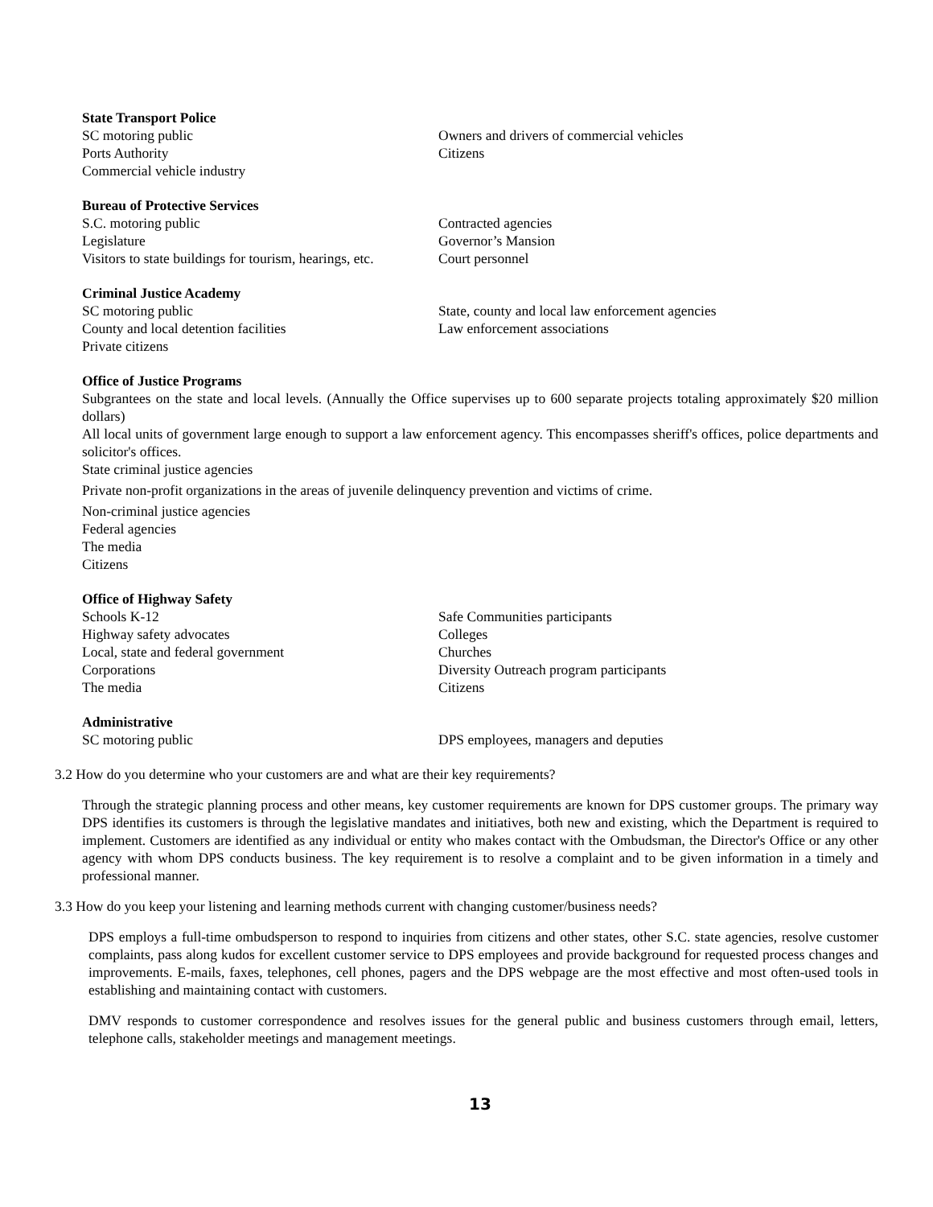State Transport Police
SC motoring public
Ports Authority
Commercial vehicle industry
Owners and drivers of commercial vehicles
Citizens
Bureau of Protective Services
S.C. motoring public
Legislature
Visitors to state buildings for tourism, hearings, etc.
Contracted agencies
Governor’s Mansion
Court personnel
Criminal Justice Academy
SC motoring public
County and local detention facilities
Private citizens
State, county and local law enforcement agencies
Law enforcement associations
Office of Justice Programs
Subgrantees on the state and local levels. (Annually the Office supervises up to 600 separate projects totaling approximately $20 million dollars)
All local units of government large enough to support a law enforcement agency. This encompasses sheriff's offices, police departments and solicitor's offices.
State criminal justice agencies
Private non-profit organizations in the areas of juvenile delinquency prevention and victims of crime.
Non-criminal justice agencies
Federal agencies
The media
Citizens
Office of Highway Safety
Schools K-12
Highway safety advocates
Local, state and federal government
Corporations
The media
Safe Communities participants
Colleges
Churches
Diversity Outreach program participants
Citizens
Administrative
SC motoring public
DPS employees, managers and deputies
3.2 How do you determine who your customers are and what are their key requirements?
Through the strategic planning process and other means, key customer requirements are known for DPS customer groups. The primary way DPS identifies its customers is through the legislative mandates and initiatives, both new and existing, which the Department is required to implement. Customers are identified as any individual or entity who makes contact with the Ombudsman, the Director's Office or any other agency with whom DPS conducts business. The key requirement is to resolve a complaint and to be given information in a timely and professional manner.
3.3 How do you keep your listening and learning methods current with changing customer/business needs?
DPS employs a full-time ombudsperson to respond to inquiries from citizens and other states, other S.C. state agencies, resolve customer complaints, pass along kudos for excellent customer service to DPS employees and provide background for requested process changes and improvements. E-mails, faxes, telephones, cell phones, pagers and the DPS webpage are the most effective and most often-used tools in establishing and maintaining contact with customers.
DMV responds to customer correspondence and resolves issues for the general public and business customers through email, letters, telephone calls, stakeholder meetings and management meetings.
13